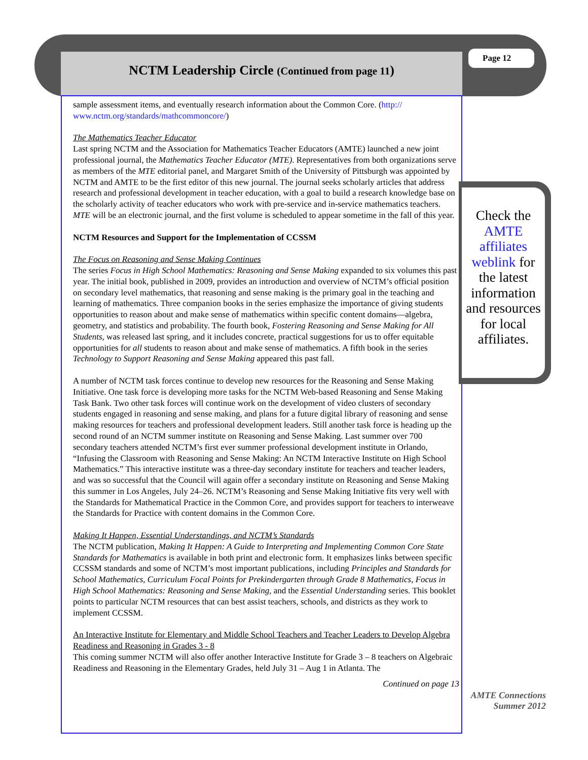NCTM Leadership Circle (Continued from page 11) Page 12
sample assessment items, and eventually research information about the Common Core. (http://
www.nctm.org/standards/mathcommoncore/)
The Mathematics Teacher Educator
Last spring NCTM and the Association for Mathematics Teacher Educators (AMTE) launched a new joint professional journal, the Mathematics Teacher Educator (MTE). Representatives from both organizations serve as members of the MTE editorial panel, and Margaret Smith of the University of Pittsburgh was appointed by NCTM and AMTE to be the first editor of this new journal. The journal seeks scholarly articles that address research and professional development in teacher education, with a goal to build a research knowledge base on the scholarly activity of teacher educators who work with pre-service and in-service mathematics teachers. MTE will be an electronic journal, and the first volume is scheduled to appear sometime in the fall of this year.
NCTM Resources and Support for the Implementation of CCSSM
The Focus on Reasoning and Sense Making Continues
The series Focus in High School Mathematics: Reasoning and Sense Making expanded to six volumes this past year. The initial book, published in 2009, provides an introduction and overview of NCTM’s official position on secondary level mathematics, that reasoning and sense making is the primary goal in the teaching and learning of mathematics. Three companion books in the series emphasize the importance of giving students opportunities to reason about and make sense of mathematics within specific content domains—algebra, geometry, and statistics and probability. The fourth book, Fostering Reasoning and Sense Making for All Students, was released last spring, and it includes concrete, practical suggestions for us to offer equitable opportunities for all students to reason about and make sense of mathematics. A fifth book in the series Technology to Support Reasoning and Sense Making appeared this past fall.
A number of NCTM task forces continue to develop new resources for the Reasoning and Sense Making Initiative. One task force is developing more tasks for the NCTM Web-based Reasoning and Sense Making Task Bank. Two other task forces will continue work on the development of video clusters of secondary students engaged in reasoning and sense making, and plans for a future digital library of reasoning and sense making resources for teachers and professional development leaders. Still another task force is heading up the second round of an NCTM summer institute on Reasoning and Sense Making. Last summer over 700 secondary teachers attended NCTM’s first ever summer professional development institute in Orlando, “Infusing the Classroom with Reasoning and Sense Making: An NCTM Interactive Institute on High School Mathematics.” This interactive institute was a three-day secondary institute for teachers and teacher leaders, and was so successful that the Council will again offer a secondary institute on Reasoning and Sense Making this summer in Los Angeles, July 24–26. NCTM’s Reasoning and Sense Making Initiative fits very well with the Standards for Mathematical Practice in the Common Core, and provides support for teachers to interweave the Standards for Practice with content domains in the Common Core.
Making It Happen, Essential Understandings, and NCTM’s Standards
The NCTM publication, Making It Happen: A Guide to Interpreting and Implementing Common Core State Standards for Mathematics is available in both print and electronic form. It emphasizes links between specific CCSSM standards and some of NCTM’s most important publications, including Principles and Standards for School Mathematics, Curriculum Focal Points for Prekindergarten through Grade 8 Mathematics, Focus in High School Mathematics: Reasoning and Sense Making, and the Essential Understanding series. This booklet points to particular NCTM resources that can best assist teachers, schools, and districts as they work to implement CCSSM.
An Interactive Institute for Elementary and Middle School Teachers and Teacher Leaders to Develop Algebra Readiness and Reasoning in Grades 3 - 8
This coming summer NCTM will also offer another Interactive Institute for Grade 3 – 8 teachers on Algebraic Readiness and Reasoning in the Elementary Grades, held July 31 – Aug 1 in Atlanta. The
Continued on page 13
Check the AMTE affiliates weblink for the latest information and resources for local affiliates.
AMTE Connections
Summer 2012